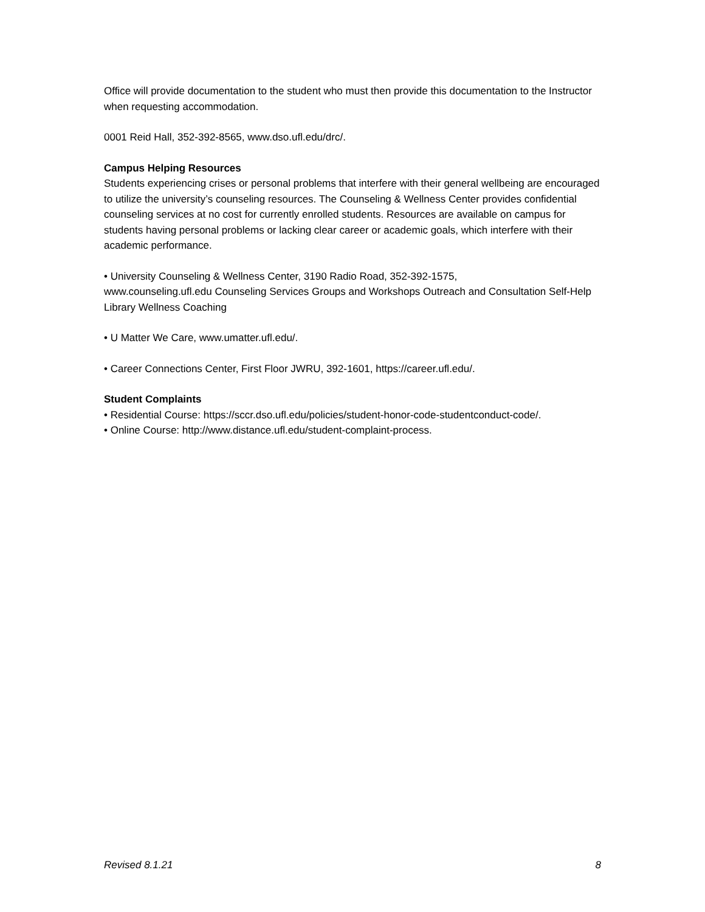Office will provide documentation to the student who must then provide this documentation to the Instructor when requesting accommodation.
0001 Reid Hall, 352-392-8565, www.dso.ufl.edu/drc/.
Campus Helping Resources
Students experiencing crises or personal problems that interfere with their general wellbeing are encouraged to utilize the university’s counseling resources. The Counseling & Wellness Center provides confidential counseling services at no cost for currently enrolled students. Resources are available on campus for students having personal problems or lacking clear career or academic goals, which interfere with their academic performance.
• University Counseling & Wellness Center, 3190 Radio Road, 352-392-1575,
www.counseling.ufl.edu Counseling Services Groups and Workshops Outreach and Consultation Self-Help Library Wellness Coaching
• U Matter We Care, www.umatter.ufl.edu/.
• Career Connections Center, First Floor JWRU, 392-1601, https://career.ufl.edu/.
Student Complaints
• Residential Course: https://sccr.dso.ufl.edu/policies/student-honor-code-studentconduct-code/.
• Online Course: http://www.distance.ufl.edu/student-complaint-process.
Revised 8.1.21 8